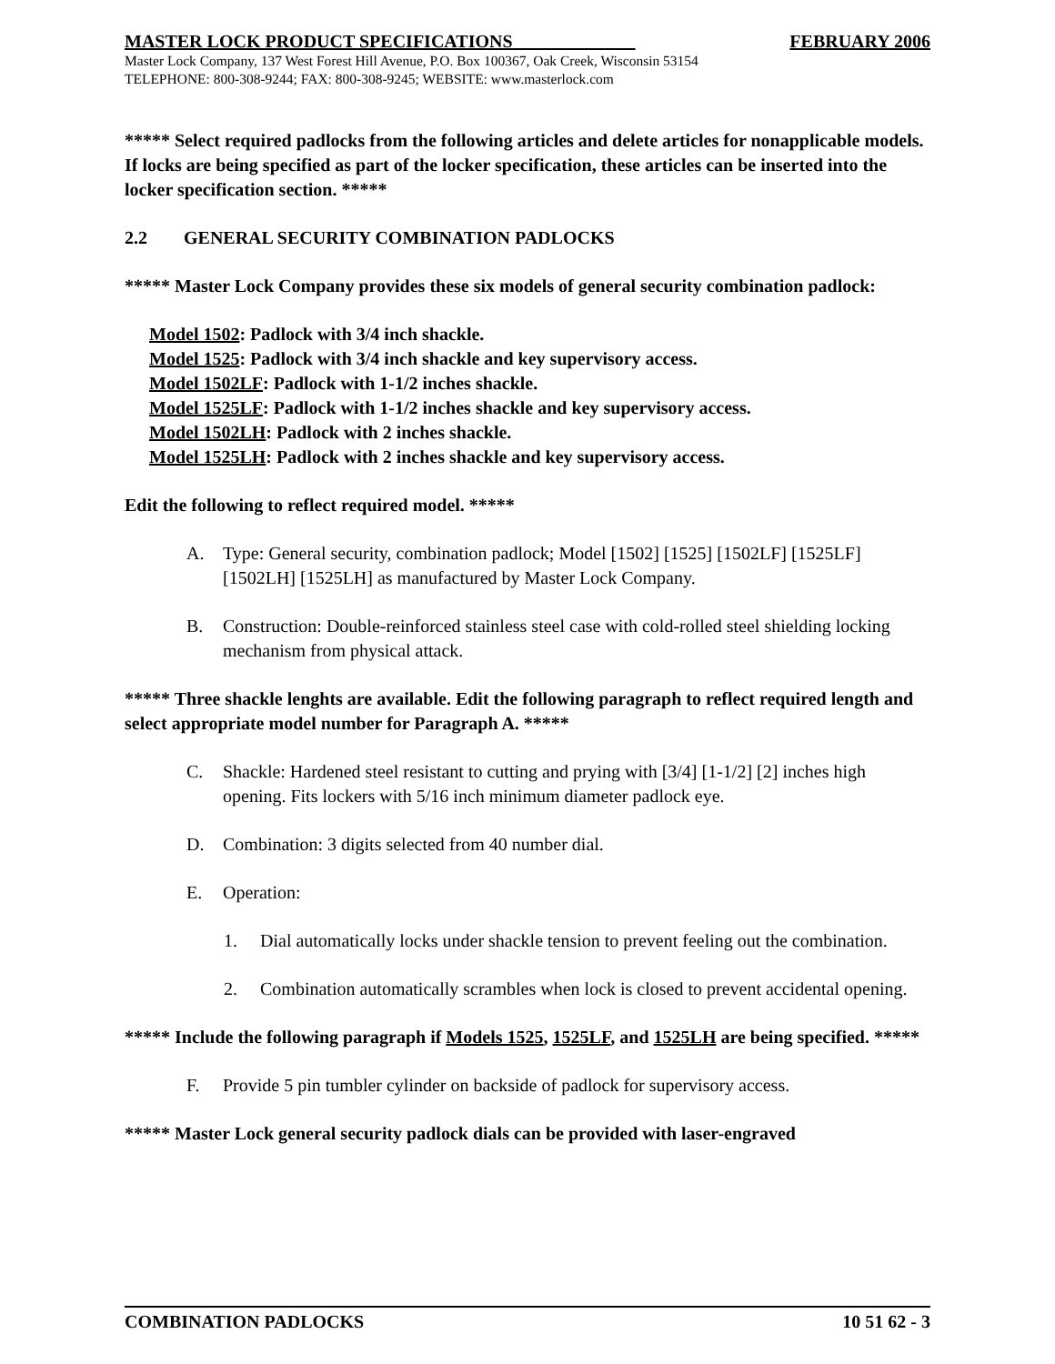MASTER LOCK PRODUCT SPECIFICATIONS FEBRUARY 2006
Master Lock Company, 137 West Forest Hill Avenue, P.O. Box 100367, Oak Creek, Wisconsin 53154
TELEPHONE: 800-308-9244; FAX: 800-308-9245; WEBSITE: www.masterlock.com
***** Select required padlocks from the following articles and delete articles for nonapplicable models. If locks are being specified as part of the locker specification, these articles can be inserted into the locker specification section. *****
2.2 GENERAL SECURITY COMBINATION PADLOCKS
***** Master Lock Company provides these six models of general security combination padlock:
Model 1502: Padlock with 3/4 inch shackle.
Model 1525: Padlock with 3/4 inch shackle and key supervisory access.
Model 1502LF: Padlock with 1-1/2 inches shackle.
Model 1525LF: Padlock with 1-1/2 inches shackle and key supervisory access.
Model 1502LH: Padlock with 2 inches shackle.
Model 1525LH: Padlock with 2 inches shackle and key supervisory access.
Edit the following to reflect required model. *****
A. Type: General security, combination padlock; Model [1502] [1525] [1502LF] [1525LF] [1502LH] [1525LH] as manufactured by Master Lock Company.
B. Construction: Double-reinforced stainless steel case with cold-rolled steel shielding locking mechanism from physical attack.
***** Three shackle lenghts are available. Edit the following paragraph to reflect required length and select appropriate model number for Paragraph A. *****
C. Shackle: Hardened steel resistant to cutting and prying with [3/4] [1-1/2] [2] inches high opening. Fits lockers with 5/16 inch minimum diameter padlock eye.
D. Combination: 3 digits selected from 40 number dial.
E. Operation:
1. Dial automatically locks under shackle tension to prevent feeling out the combination.
2. Combination automatically scrambles when lock is closed to prevent accidental opening.
***** Include the following paragraph if Models 1525, 1525LF, and 1525LH are being specified. *****
F. Provide 5 pin tumbler cylinder on backside of padlock for supervisory access.
***** Master Lock general security padlock dials can be provided with laser-engraved
COMBINATION PADLOCKS 10 51 62 - 3